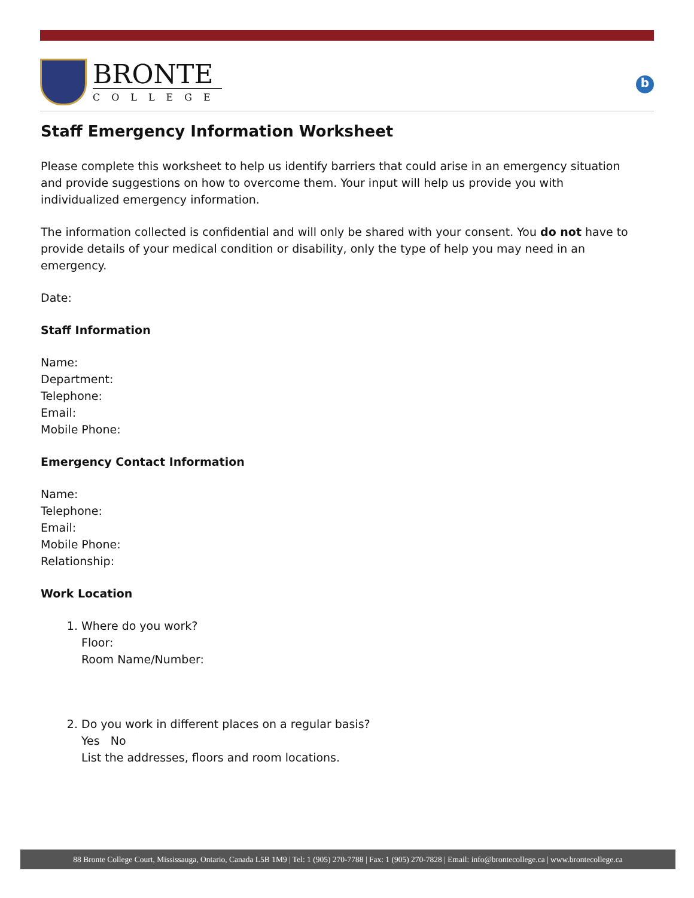BRONTE
COLLEGE
b
Staff Emergency Information Worksheet
Please complete this worksheet to help us identify barriers that could arise in an emergency situation and provide suggestions on how to overcome them. Your input will help us provide you with individualized emergency information.
The information collected is confidential and will only be shared with your consent. You do not have to provide details of your medical condition or disability, only the type of help you may need in an emergency.
Date:
Staff Information
Name:
Department:
Telephone:
Email:
Mobile Phone:
Emergency Contact Information
Name:
Telephone:
Email:
Mobile Phone:
Relationship:
Work Location
1. Where do you work?
Floor:
Room Name/Number:
2. Do you work in different places on a regular basis?
Yes No
List the addresses, floors and room locations.
88 Bronte College Court, Mississauga, Ontario, Canada L5B 1M9 | Tel: 1 (905) 270-7788 | Fax: 1 (905) 270-7828 | Email: info@brontecollege.ca | www.brontecollege.ca